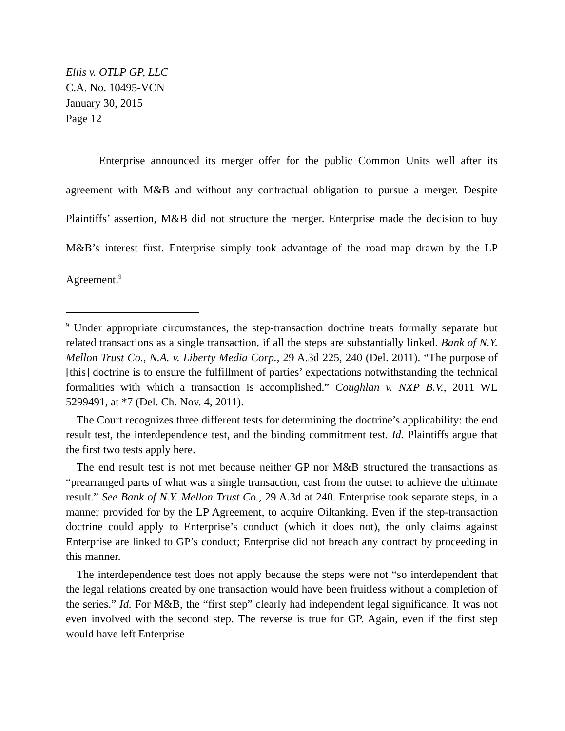Ellis v. OTLP GP, LLC
C.A. No. 10495-VCN
January 30, 2015
Page 12
Enterprise announced its merger offer for the public Common Units well after its agreement with M&B and without any contractual obligation to pursue a merger. Despite Plaintiffs’ assertion, M&B did not structure the merger. Enterprise made the decision to buy M&B’s interest first. Enterprise simply took advantage of the road map drawn by the LP Agreement.<sup>9</sup>
<sup>9</sup> Under appropriate circumstances, the step-transaction doctrine treats formally separate but related transactions as a single transaction, if all the steps are substantially linked. Bank of N.Y. Mellon Trust Co., N.A. v. Liberty Media Corp., 29 A.3d 225, 240 (Del. 2011). “The purpose of [this] doctrine is to ensure the fulfillment of parties’ expectations notwithstanding the technical formalities with which a transaction is accomplished.” Coughlan v. NXP B.V., 2011 WL 5299491, at *7 (Del. Ch. Nov. 4, 2011).
The Court recognizes three different tests for determining the doctrine’s applicability: the end result test, the interdependence test, and the binding commitment test. Id. Plaintiffs argue that the first two tests apply here.
The end result test is not met because neither GP nor M&B structured the transactions as “prearranged parts of what was a single transaction, cast from the outset to achieve the ultimate result.” See Bank of N.Y. Mellon Trust Co., 29 A.3d at 240. Enterprise took separate steps, in a manner provided for by the LP Agreement, to acquire Oiltanking. Even if the step-transaction doctrine could apply to Enterprise’s conduct (which it does not), the only claims against Enterprise are linked to GP’s conduct; Enterprise did not breach any contract by proceeding in this manner.
The interdependence test does not apply because the steps were not “so interdependent that the legal relations created by one transaction would have been fruitless without a completion of the series.” Id. For M&B, the “first step” clearly had independent legal significance. It was not even involved with the second step. The reverse is true for GP. Again, even if the first step would have left Enterprise